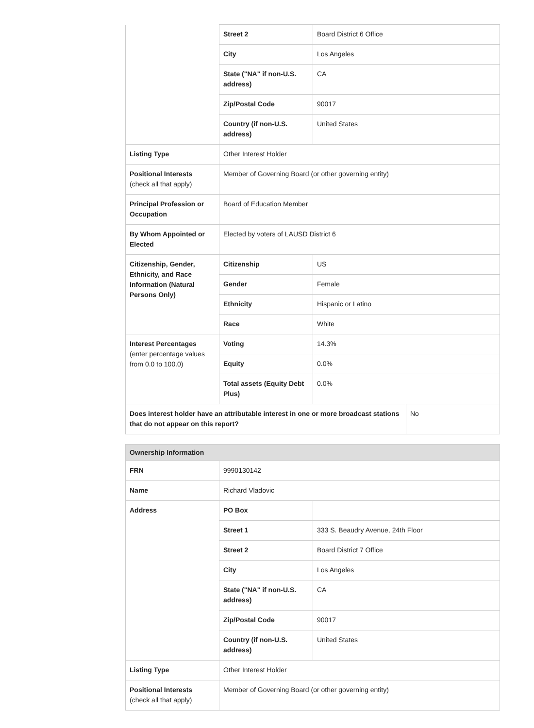| | Street 2 | Board District 6 Office |
| | City | Los Angeles |
| | State ("NA" if non-U.S. address) | CA |
| | Zip/Postal Code | 90017 |
| | Country (if non-U.S. address) | United States |
| Listing Type | Other Interest Holder | |
| Positional Interests (check all that apply) | Member of Governing Board (or other governing entity) | |
| Principal Profession or Occupation | Board of Education Member | |
| By Whom Appointed or Elected | Elected by voters of LAUSD District 6 | |
| Citizenship, Gender, Ethnicity, and Race Information (Natural Persons Only) | Citizenship | US |
| | Gender | Female |
| | Ethnicity | Hispanic or Latino |
| | Race | White |
| Interest Percentages (enter percentage values from 0.0 to 100.0) | Voting | 14.3% |
| | Equity | 0.0% |
| | Total assets (Equity Debt Plus) | 0.0% |
| Does interest holder have an attributable interest in one or more broadcast stations that do not appear on this report? | No |
| Ownership Information | | |
| FRN | 9990130142 | |
| Name | Richard Vladovic | |
| Address | PO Box | |
| | Street 1 | 333 S. Beaudry Avenue, 24th Floor |
| | Street 2 | Board District 7 Office |
| | City | Los Angeles |
| | State ("NA" if non-U.S. address) | CA |
| | Zip/Postal Code | 90017 |
| | Country (if non-U.S. address) | United States |
| Listing Type | Other Interest Holder | |
| Positional Interests (check all that apply) | Member of Governing Board (or other governing entity) | |